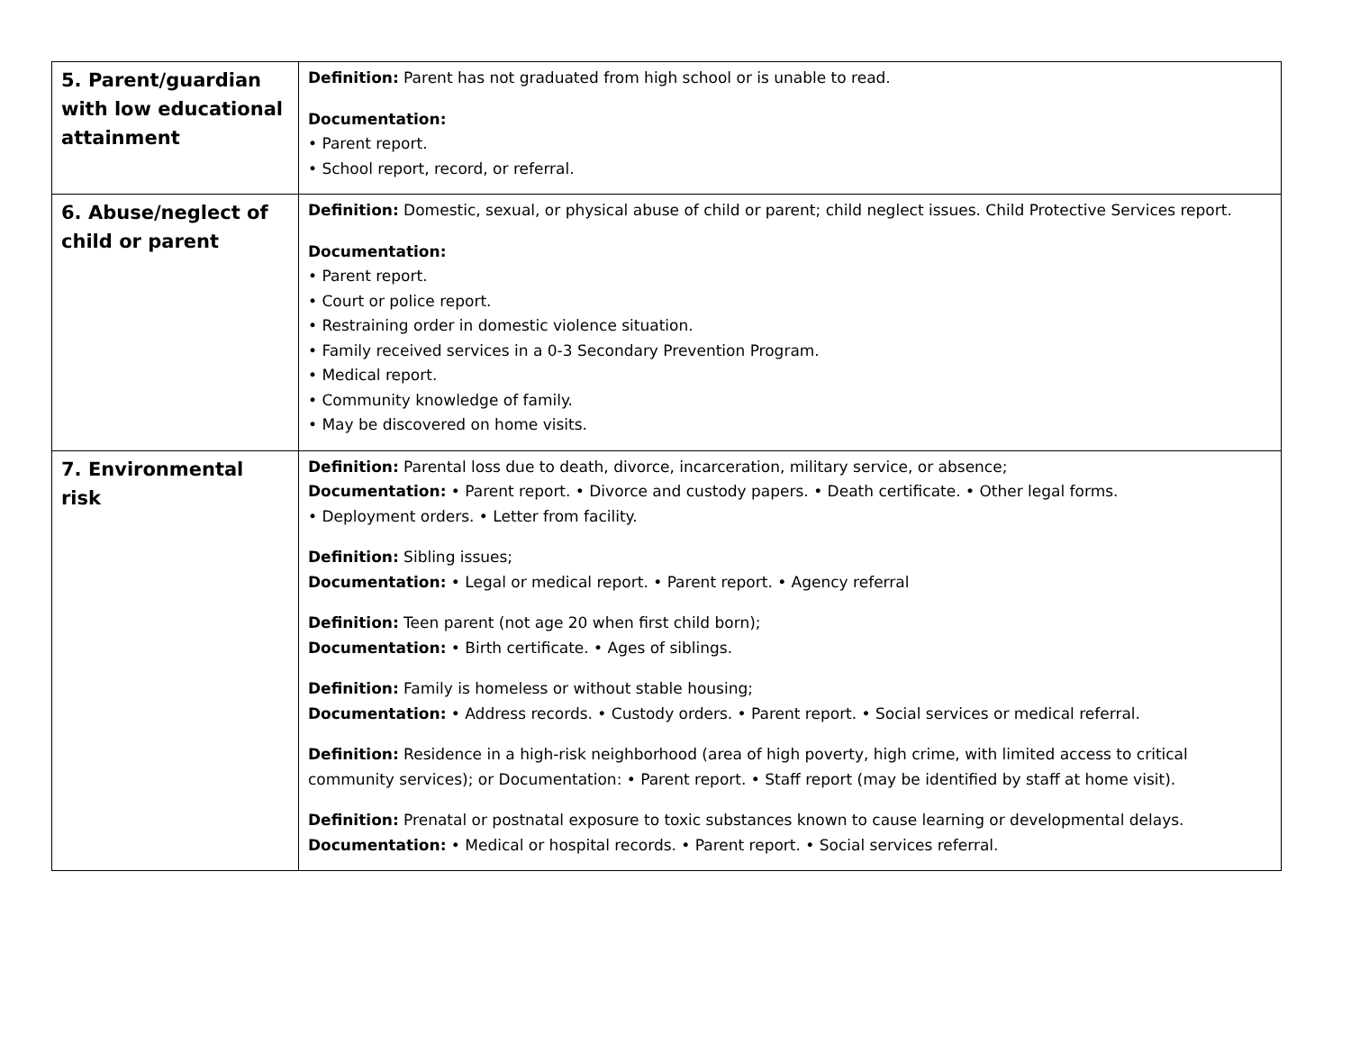| 5. Parent/guardian with low educational attainment | Definition: Parent has not graduated from high school or is unable to read. Documentation: • Parent report. • School report, record, or referral. |
| 6. Abuse/neglect of child or parent | Definition: Domestic, sexual, or physical abuse of child or parent; child neglect issues. Child Protective Services report. Documentation: • Parent report. • Court or police report. • Restraining order in domestic violence situation. • Family received services in a 0-3 Secondary Prevention Program. • Medical report. • Community knowledge of family. • May be discovered on home visits. |
| 7. Environmental risk | Definition: Parental loss due to death, divorce, incarceration, military service, or absence; Documentation: • Parent report. • Divorce and custody papers. • Death certificate. • Other legal forms. • Deployment orders. • Letter from facility. Definition: Sibling issues; Documentation: • Legal or medical report. • Parent report. • Agency referral Definition: Teen parent (not age 20 when first child born); Documentation: • Birth certificate. • Ages of siblings. Definition: Family is homeless or without stable housing; Documentation: • Address records. • Custody orders. • Parent report. • Social services or medical referral. Definition: Residence in a high-risk neighborhood (area of high poverty, high crime, with limited access to critical community services); or Documentation: • Parent report. • Staff report (may be identified by staff at home visit). Definition: Prenatal or postnatal exposure to toxic substances known to cause learning or developmental delays. Documentation: • Medical or hospital records. • Parent report. • Social services referral. |